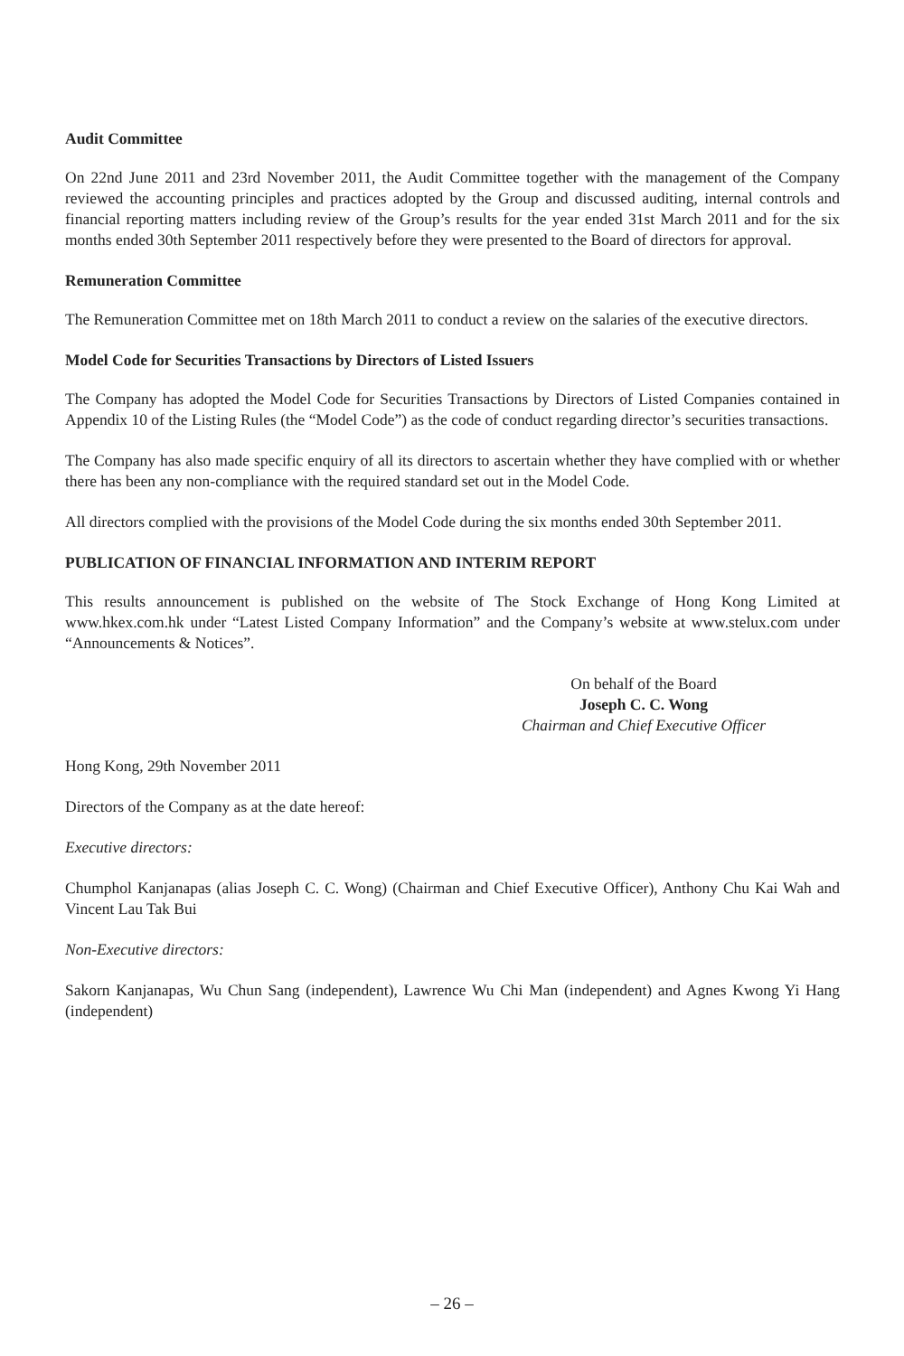Audit Committee
On 22nd June 2011 and 23rd November 2011, the Audit Committee together with the management of the Company reviewed the accounting principles and practices adopted by the Group and discussed auditing, internal controls and financial reporting matters including review of the Group’s results for the year ended 31st March 2011 and for the six months ended 30th September 2011 respectively before they were presented to the Board of directors for approval.
Remuneration Committee
The Remuneration Committee met on 18th March 2011 to conduct a review on the salaries of the executive directors.
Model Code for Securities Transactions by Directors of Listed Issuers
The Company has adopted the Model Code for Securities Transactions by Directors of Listed Companies contained in Appendix 10 of the Listing Rules (the “Model Code”) as the code of conduct regarding director’s securities transactions.
The Company has also made specific enquiry of all its directors to ascertain whether they have complied with or whether there has been any non-compliance with the required standard set out in the Model Code.
All directors complied with the provisions of the Model Code during the six months ended 30th September 2011.
PUBLICATION OF FINANCIAL INFORMATION AND INTERIM REPORT
This results announcement is published on the website of The Stock Exchange of Hong Kong Limited at www.hkex.com.hk under “Latest Listed Company Information” and the Company’s website at www.stelux.com under “Announcements & Notices”.
On behalf of the Board
Joseph C. C. Wong
Chairman and Chief Executive Officer
Hong Kong, 29th November 2011
Directors of the Company as at the date hereof:
Executive directors:
Chumphol Kanjanapas (alias Joseph C. C. Wong) (Chairman and Chief Executive Officer), Anthony Chu Kai Wah and Vincent Lau Tak Bui
Non-Executive directors:
Sakorn Kanjanapas, Wu Chun Sang (independent), Lawrence Wu Chi Man (independent) and Agnes Kwong Yi Hang (independent)
– 26 –